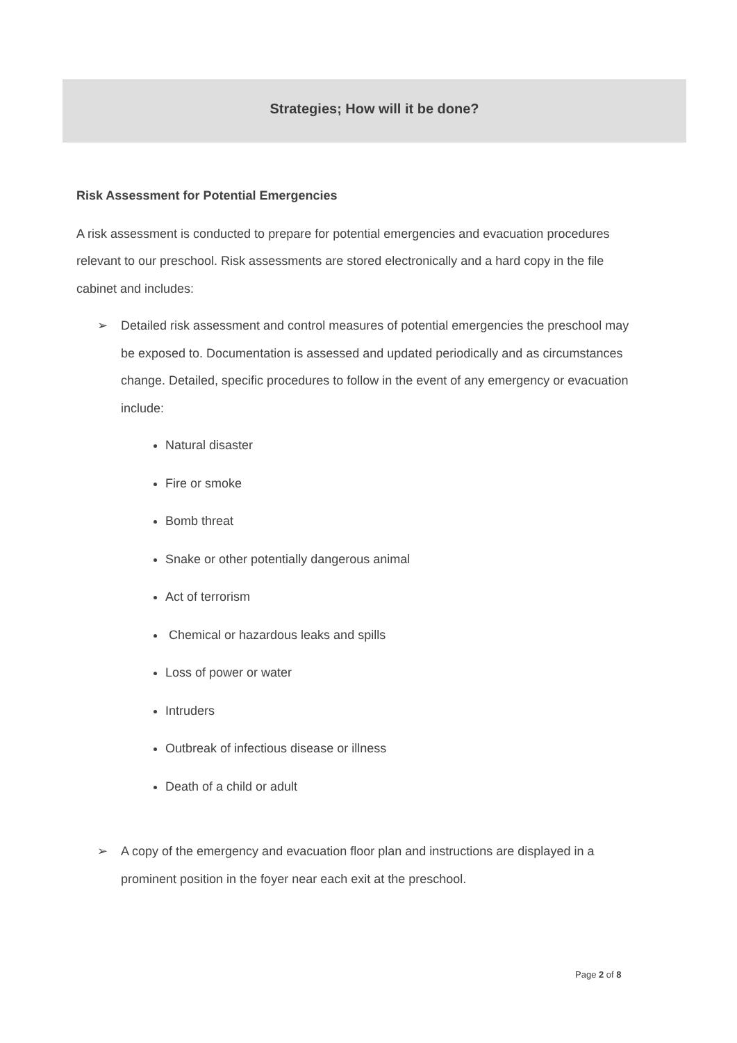Strategies; How will it be done?
Risk Assessment for Potential Emergencies
A risk assessment is conducted to prepare for potential emergencies and evacuation procedures relevant to our preschool. Risk assessments are stored electronically and a hard copy in the file cabinet and includes:
➢ Detailed risk assessment and control measures of potential emergencies the preschool may be exposed to. Documentation is assessed and updated periodically and as circumstances change. Detailed, specific procedures to follow in the event of any emergency or evacuation include:
Natural disaster
Fire or smoke
Bomb threat
Snake or other potentially dangerous animal
Act of terrorism
Chemical or hazardous leaks and spills
Loss of power or water
Intruders
Outbreak of infectious disease or illness
Death of a child or adult
➢ A copy of the emergency and evacuation floor plan and instructions are displayed in a prominent position in the foyer near each exit at the preschool.
Page 2 of 8